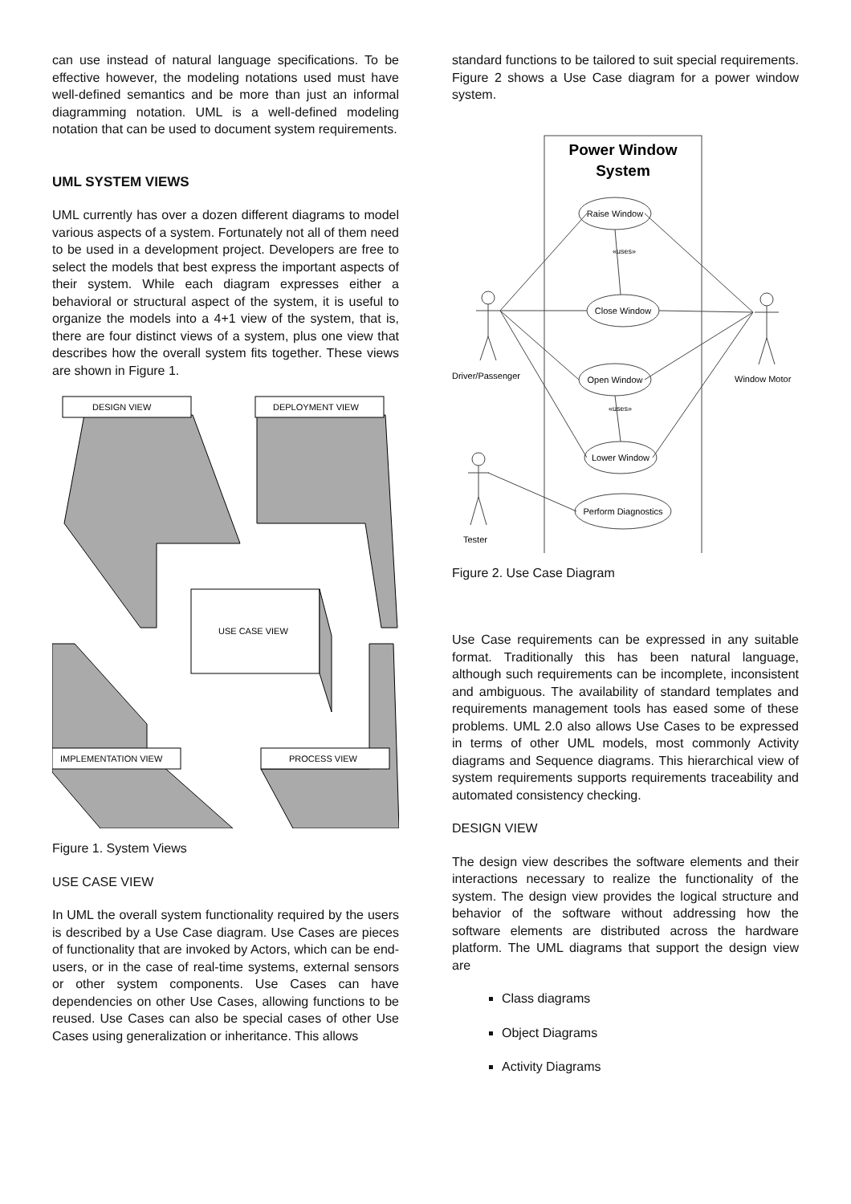can use instead of natural language specifications. To be effective however, the modeling notations used must have well-defined semantics and be more than just an informal diagramming notation. UML is a well-defined modeling notation that can be used to document system requirements.
UML SYSTEM VIEWS
UML currently has over a dozen different diagrams to model various aspects of a system. Fortunately not all of them need to be used in a development project. Developers are free to select the models that best express the important aspects of their system. While each diagram expresses either a behavioral or structural aspect of the system, it is useful to organize the models into a 4+1 view of the system, that is, there are four distinct views of a system, plus one view that describes how the overall system fits together. These views are shown in Figure 1.
DESIGN VIEW
DEPLOYMENT VIEW
USE CASE VIEW
IMPLEMENTATION VIEW
PROCESS VIEW
Figure 1. System Views
USE CASE VIEW
In UML the overall system functionality required by the users is described by a Use Case diagram. Use Cases are pieces of functionality that are invoked by Actors, which can be end-users, or in the case of real-time systems, external sensors or other system components. Use Cases can have dependencies on other Use Cases, allowing functions to be reused. Use Cases can also be special cases of other Use Cases using generalization or inheritance. This allows
standard functions to be tailored to suit special requirements. Figure 2 shows a Use Case diagram for a power window system.
Power Window
System
Raise Window
«uses»
Close Window
Open Window
«uses»
Lower Window
Perform Diagnostics
Driver/Passenger
Window Motor
Tester
Figure 2. Use Case Diagram
Use Case requirements can be expressed in any suitable format. Traditionally this has been natural language, although such requirements can be incomplete, inconsistent and ambiguous. The availability of standard templates and requirements management tools has eased some of these problems. UML 2.0 also allows Use Cases to be expressed in terms of other UML models, most commonly Activity diagrams and Sequence diagrams. This hierarchical view of system requirements supports requirements traceability and automated consistency checking.
DESIGN VIEW
The design view describes the software elements and their interactions necessary to realize the functionality of the system. The design view provides the logical structure and behavior of the software without addressing how the software elements are distributed across the hardware platform. The UML diagrams that support the design view are
Class diagrams
Object Diagrams
Activity Diagrams